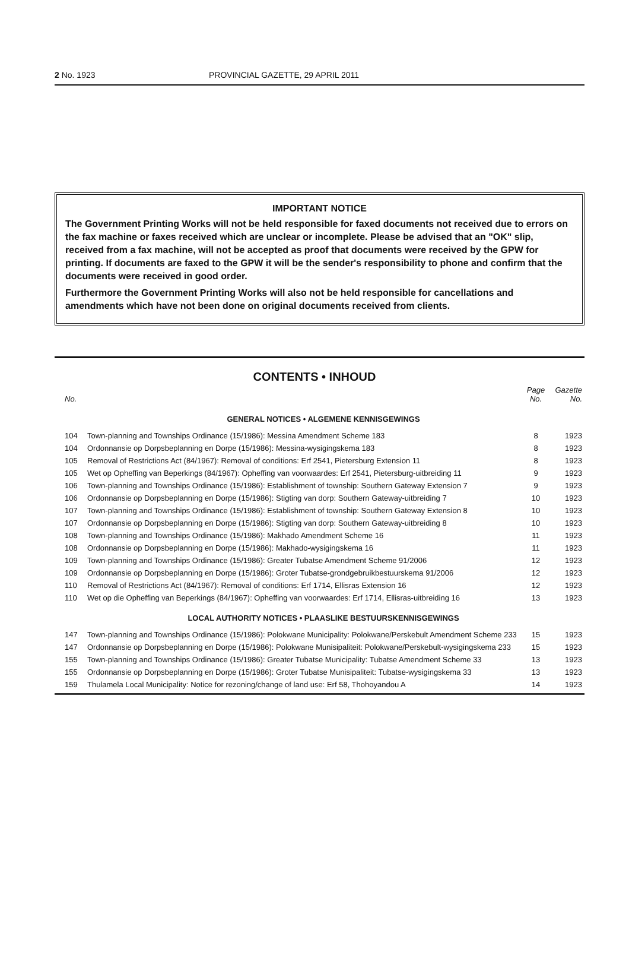2 No. 1923 PROVINCIAL GAZETTE, 29 APRIL 2011
IMPORTANT NOTICE
The Government Printing Works will not be held responsible for faxed documents not received due to errors on the fax machine or faxes received which are unclear or incomplete. Please be advised that an "OK" slip, received from a fax machine, will not be accepted as proof that documents were received by the GPW for printing. If documents are faxed to the GPW it will be the sender's responsibility to phone and confirm that the documents were received in good order.
Furthermore the Government Printing Works will also not be held responsible for cancellations and amendments which have not been done on original documents received from clients.
CONTENTS • INHOUD
| No. | | Page No. | Gazette No. |
| --- | --- | --- | --- |
| GENERAL NOTICES • ALGEMENE KENNISGEWINGS | | | |
| 104 | Town-planning and Townships Ordinance (15/1986): Messina Amendment Scheme 183 | 8 | 1923 |
| 104 | Ordonnansie op Dorpsbeplanning en Dorpe (15/1986): Messina-wysigingskema 183 | 8 | 1923 |
| 105 | Removal of Restrictions Act (84/1967): Removal of conditions: Erf 2541, Pietersburg Extension 11 | 8 | 1923 |
| 105 | Wet op Opheffing van Beperkings (84/1967): Opheffing van voorwaardes: Erf 2541, Pietersburg-uitbreiding 11 | 9 | 1923 |
| 106 | Town-planning and Townships Ordinance (15/1986): Establishment of township: Southern Gateway Extension 7 | 9 | 1923 |
| 106 | Ordonnansie op Dorpsbeplanning en Dorpe (15/1986): Stigting van dorp: Southern Gateway-uitbreiding 7 | 10 | 1923 |
| 107 | Town-planning and Townships Ordinance (15/1986): Establishment of township: Southern Gateway Extension 8 | 10 | 1923 |
| 107 | Ordonnansie op Dorpsbeplanning en Dorpe (15/1986): Stigting van dorp: Southern Gateway-uitbreiding 8 | 10 | 1923 |
| 108 | Town-planning and Townships Ordinance (15/1986): Makhado Amendment Scheme 16 | 11 | 1923 |
| 108 | Ordonnansie op Dorpsbeplanning en Dorpe (15/1986): Makhado-wysigingskema 16 | 11 | 1923 |
| 109 | Town-planning and Townships Ordinance (15/1986): Greater Tubatse Amendment Scheme 91/2006 | 12 | 1923 |
| 109 | Ordonnansie op Dorpsbeplanning en Dorpe (15/1986): Groter Tubatse-grondgebruikbestuurskema 91/2006 | 12 | 1923 |
| 110 | Removal of Restrictions Act (84/1967): Removal of conditions: Erf 1714, Ellisras Extension 16 | 12 | 1923 |
| 110 | Wet op die Opheffing van Beperkings (84/1967): Opheffing van voorwaardes: Erf 1714, Ellisras-uitbreiding 16 | 13 | 1923 |
| LOCAL AUTHORITY NOTICES • PLAASLIKE BESTUURSKENNISGEWINGS | | | |
| 147 | Town-planning and Townships Ordinance (15/1986): Polokwane Municipality: Polokwane/Perskebult Amendment Scheme 233 | 15 | 1923 |
| 147 | Ordonnansie op Dorpsbeplanning en Dorpe (15/1986): Polokwane Munisipaliteit: Polokwane/Perskebult-wysigingskema 233 | 15 | 1923 |
| 155 | Town-planning and Townships Ordinance (15/1986): Greater Tubatse Municipality: Tubatse Amendment Scheme 33 | 13 | 1923 |
| 155 | Ordonnansie op Dorpsbeplanning en Dorpe (15/1986): Groter Tubatse Munisipaliteit: Tubatse-wysigingskema 33 | 13 | 1923 |
| 159 | Thulamela Local Municipality: Notice for rezoning/change of land use: Erf 58, Thohoyandou A | 14 | 1923 |